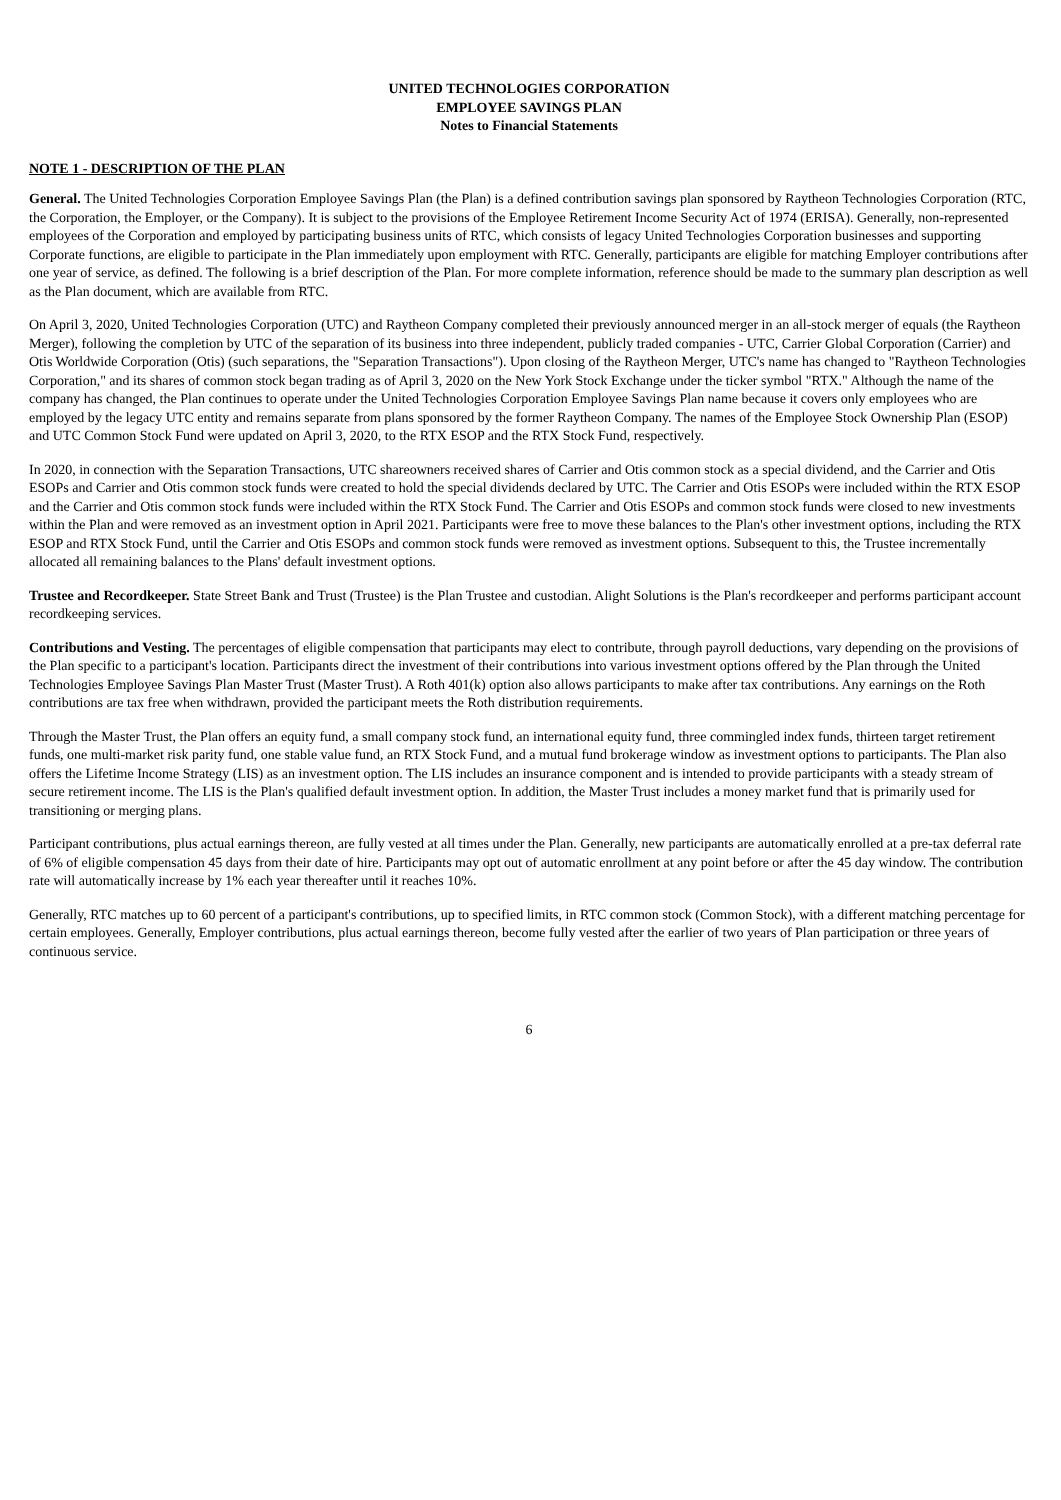UNITED TECHNOLOGIES CORPORATION
EMPLOYEE SAVINGS PLAN
Notes to Financial Statements
NOTE 1 - DESCRIPTION OF THE PLAN
General. The United Technologies Corporation Employee Savings Plan (the Plan) is a defined contribution savings plan sponsored by Raytheon Technologies Corporation (RTC, the Corporation, the Employer, or the Company). It is subject to the provisions of the Employee Retirement Income Security Act of 1974 (ERISA). Generally, non-represented employees of the Corporation and employed by participating business units of RTC, which consists of legacy United Technologies Corporation businesses and supporting Corporate functions, are eligible to participate in the Plan immediately upon employment with RTC. Generally, participants are eligible for matching Employer contributions after one year of service, as defined. The following is a brief description of the Plan. For more complete information, reference should be made to the summary plan description as well as the Plan document, which are available from RTC.
On April 3, 2020, United Technologies Corporation (UTC) and Raytheon Company completed their previously announced merger in an all-stock merger of equals (the Raytheon Merger), following the completion by UTC of the separation of its business into three independent, publicly traded companies - UTC, Carrier Global Corporation (Carrier) and Otis Worldwide Corporation (Otis) (such separations, the "Separation Transactions"). Upon closing of the Raytheon Merger, UTC's name has changed to "Raytheon Technologies Corporation," and its shares of common stock began trading as of April 3, 2020 on the New York Stock Exchange under the ticker symbol "RTX." Although the name of the company has changed, the Plan continues to operate under the United Technologies Corporation Employee Savings Plan name because it covers only employees who are employed by the legacy UTC entity and remains separate from plans sponsored by the former Raytheon Company. The names of the Employee Stock Ownership Plan (ESOP) and UTC Common Stock Fund were updated on April 3, 2020, to the RTX ESOP and the RTX Stock Fund, respectively.
In 2020, in connection with the Separation Transactions, UTC shareowners received shares of Carrier and Otis common stock as a special dividend, and the Carrier and Otis ESOPs and Carrier and Otis common stock funds were created to hold the special dividends declared by UTC. The Carrier and Otis ESOPs were included within the RTX ESOP and the Carrier and Otis common stock funds were included within the RTX Stock Fund. The Carrier and Otis ESOPs and common stock funds were closed to new investments within the Plan and were removed as an investment option in April 2021. Participants were free to move these balances to the Plan's other investment options, including the RTX ESOP and RTX Stock Fund, until the Carrier and Otis ESOPs and common stock funds were removed as investment options. Subsequent to this, the Trustee incrementally allocated all remaining balances to the Plans' default investment options.
Trustee and Recordkeeper. State Street Bank and Trust (Trustee) is the Plan Trustee and custodian. Alight Solutions is the Plan's recordkeeper and performs participant account recordkeeping services.
Contributions and Vesting. The percentages of eligible compensation that participants may elect to contribute, through payroll deductions, vary depending on the provisions of the Plan specific to a participant's location. Participants direct the investment of their contributions into various investment options offered by the Plan through the United Technologies Employee Savings Plan Master Trust (Master Trust). A Roth 401(k) option also allows participants to make after tax contributions. Any earnings on the Roth contributions are tax free when withdrawn, provided the participant meets the Roth distribution requirements.
Through the Master Trust, the Plan offers an equity fund, a small company stock fund, an international equity fund, three commingled index funds, thirteen target retirement funds, one multi-market risk parity fund, one stable value fund, an RTX Stock Fund, and a mutual fund brokerage window as investment options to participants. The Plan also offers the Lifetime Income Strategy (LIS) as an investment option. The LIS includes an insurance component and is intended to provide participants with a steady stream of secure retirement income. The LIS is the Plan's qualified default investment option. In addition, the Master Trust includes a money market fund that is primarily used for transitioning or merging plans.
Participant contributions, plus actual earnings thereon, are fully vested at all times under the Plan. Generally, new participants are automatically enrolled at a pre-tax deferral rate of 6% of eligible compensation 45 days from their date of hire. Participants may opt out of automatic enrollment at any point before or after the 45 day window. The contribution rate will automatically increase by 1% each year thereafter until it reaches 10%.
Generally, RTC matches up to 60 percent of a participant's contributions, up to specified limits, in RTC common stock (Common Stock), with a different matching percentage for certain employees. Generally, Employer contributions, plus actual earnings thereon, become fully vested after the earlier of two years of Plan participation or three years of continuous service.
6